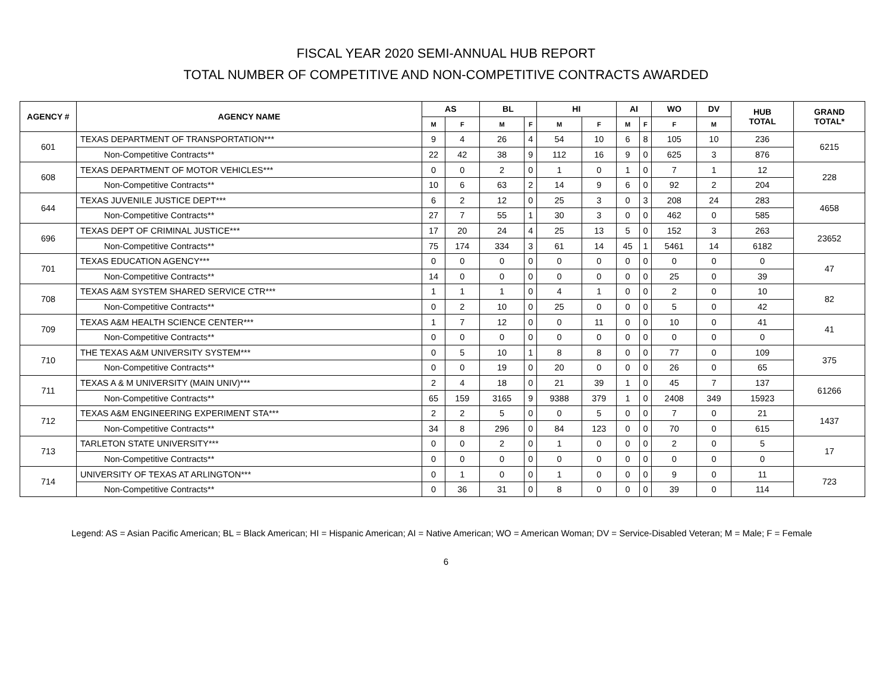FISCAL YEAR 2020 SEMI-ANNUAL HUB REPORT
TOTAL NUMBER OF COMPETITIVE AND NON-COMPETITIVE CONTRACTS AWARDED
| AGENCY # | AGENCY NAME | AS | | BL | | HI | | AI | | WO | DV | HUB TOTAL | GRAND TOTAL* |
| --- | --- | --- | --- | --- | --- | --- | --- | --- | --- | --- | --- | --- | --- |
| | | M | F | M | F | M | F | M | F | F | M | | |
| 601 | TEXAS DEPARTMENT OF TRANSPORTATION*** | 9 | 4 | 26 | 4 | 54 | 10 | 6 | 8 | 105 | 10 | 236 | 6215 |
| | Non-Competitive Contracts** | 22 | 42 | 38 | 9 | 112 | 16 | 9 | 0 | 625 | 3 | 876 | |
| 608 | TEXAS DEPARTMENT OF MOTOR VEHICLES*** | 0 | 0 | 2 | 0 | 1 | 0 | 1 | 0 | 7 | 1 | 12 | 228 |
| | Non-Competitive Contracts** | 10 | 6 | 63 | 2 | 14 | 9 | 6 | 0 | 92 | 2 | 204 | |
| 644 | TEXAS JUVENILE JUSTICE DEPT*** | 6 | 2 | 12 | 0 | 25 | 3 | 0 | 3 | 208 | 24 | 283 | 4658 |
| | Non-Competitive Contracts** | 27 | 7 | 55 | 1 | 30 | 3 | 0 | 0 | 462 | 0 | 585 | |
| 696 | TEXAS DEPT OF CRIMINAL JUSTICE*** | 17 | 20 | 24 | 4 | 25 | 13 | 5 | 0 | 152 | 3 | 263 | 23652 |
| | Non-Competitive Contracts** | 75 | 174 | 334 | 3 | 61 | 14 | 45 | 1 | 5461 | 14 | 6182 | |
| 701 | TEXAS EDUCATION AGENCY*** | 0 | 0 | 0 | 0 | 0 | 0 | 0 | 0 | 0 | 0 | 0 | 47 |
| | Non-Competitive Contracts** | 14 | 0 | 0 | 0 | 0 | 0 | 0 | 0 | 25 | 0 | 39 | |
| 708 | TEXAS A&M SYSTEM SHARED SERVICE CTR*** | 1 | 1 | 1 | 0 | 4 | 1 | 0 | 0 | 2 | 0 | 10 | 82 |
| | Non-Competitive Contracts** | 0 | 2 | 10 | 0 | 25 | 0 | 0 | 0 | 5 | 0 | 42 | |
| 709 | TEXAS A&M HEALTH SCIENCE CENTER*** | 1 | 7 | 12 | 0 | 0 | 11 | 0 | 0 | 10 | 0 | 41 | 41 |
| | Non-Competitive Contracts** | 0 | 0 | 0 | 0 | 0 | 0 | 0 | 0 | 0 | 0 | 0 | |
| 710 | THE TEXAS A&M UNIVERSITY SYSTEM*** | 0 | 5 | 10 | 1 | 8 | 8 | 0 | 0 | 77 | 0 | 109 | 375 |
| | Non-Competitive Contracts** | 0 | 0 | 19 | 0 | 20 | 0 | 0 | 0 | 26 | 0 | 65 | |
| 711 | TEXAS A & M UNIVERSITY (MAIN UNIV)*** | 2 | 4 | 18 | 0 | 21 | 39 | 1 | 0 | 45 | 7 | 137 | 61266 |
| | Non-Competitive Contracts** | 65 | 159 | 3165 | 9 | 9388 | 379 | 1 | 0 | 2408 | 349 | 15923 | |
| 712 | TEXAS A&M ENGINEERING EXPERIMENT STA*** | 2 | 2 | 5 | 0 | 0 | 5 | 0 | 0 | 7 | 0 | 21 | 1437 |
| | Non-Competitive Contracts** | 34 | 8 | 296 | 0 | 84 | 123 | 0 | 0 | 70 | 0 | 615 | |
| 713 | TARLETON STATE UNIVERSITY*** | 0 | 0 | 2 | 0 | 1 | 0 | 0 | 0 | 2 | 0 | 5 | 17 |
| | Non-Competitive Contracts** | 0 | 0 | 0 | 0 | 0 | 0 | 0 | 0 | 0 | 0 | 0 | |
| 714 | UNIVERSITY OF TEXAS AT ARLINGTON*** | 0 | 1 | 0 | 0 | 1 | 0 | 0 | 0 | 9 | 0 | 11 | 723 |
| | Non-Competitive Contracts** | 0 | 36 | 31 | 0 | 8 | 0 | 0 | 0 | 39 | 0 | 114 | |
Legend: AS = Asian Pacific American; BL = Black American; HI = Hispanic American; AI = Native American; WO = American Woman; DV = Service-Disabled Veteran; M = Male; F = Female
6